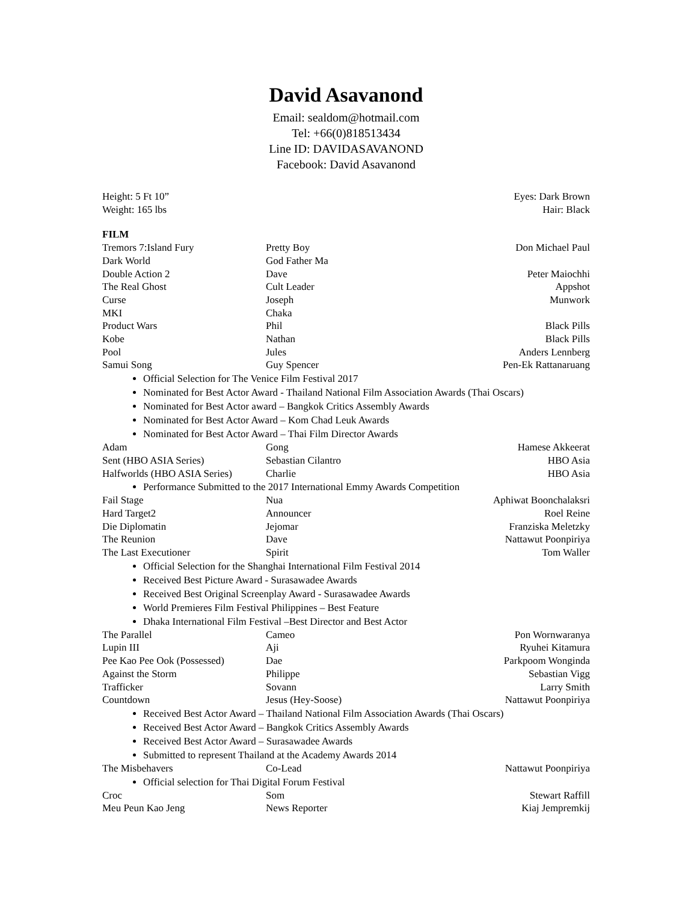David Asavanond
Email: sealdom@hotmail.com
Tel: +66(0)818513434
Line ID: DAVIDASAVANOND
Facebook: David Asavanond
Height: 5 Ft 10”
Weight: 165 lbs
Eyes: Dark Brown
Hair: Black
FILM
| Tremors 7:Island Fury | Pretty Boy | Don Michael Paul |
| Dark World | God Father Ma | |
| Double Action 2 | Dave | Peter Maiochhi |
| The Real Ghost | Cult Leader | Appshot |
| Curse | Joseph | Munwork |
| MKI | Chaka | |
| Product Wars | Phil | Black Pills |
| Kobe | Nathan | Black Pills |
| Pool | Jules | Anders Lennberg |
| Samui Song | Guy Spencer | Pen-Ek Rattanaruang |
| Official Selection for The Venice Film Festival 2017 Nominated for Best Actor Award - Thailand National Film Association Awards (Thai Oscars) Nominated for Best Actor award – Bangkok Critics Assembly Awards Nominated for Best Actor Award – Kom Chad Leuk Awards Nominated for Best Actor Award – Thai Film Director Awards | | |
| Adam | Gong | Hamese Akkeerat |
| Sent (HBO ASIA Series) | Sebastian Cilantro | HBO Asia |
| Halfworlds (HBO ASIA Series) | Charlie | HBO Asia |
| Performance Submitted to the 2017 International Emmy Awards Competition | | |
| Fail Stage | Nua | Aphiwat Boonchalaksri |
| Hard Target2 | Announcer | Roel Reine |
| Die Diplomatin | Jejomar | Franziska Meletzky |
| The Reunion | Dave | Nattawut Poonpiriya |
| The Last Executioner | Spirit | Tom Waller |
| Official Selection for the Shanghai International Film Festival 2014 Received Best Picture Award - Surasawadee Awards Received Best Original Screenplay Award - Surasawadee Awards World Premieres Film Festival Philippines – Best Feature Dhaka International Film Festival –Best Director and Best Actor | | |
| The Parallel | Cameo | Pon Wornwaranya |
| Lupin III | Aji | Ryuhei Kitamura |
| Pee Kao Pee Ook (Possessed) | Dae | Parkpoom Wonginda |
| Against the Storm | Philippe | Sebastian Vigg |
| Trafficker | Sovann | Larry Smith |
| Countdown | Jesus (Hey-Soose) | Nattawut Poonpiriya |
| Received Best Actor Award – Thailand National Film Association Awards (Thai Oscars) Received Best Actor Award – Bangkok Critics Assembly Awards Received Best Actor Award – Surasawadee Awards Submitted to represent Thailand at the Academy Awards 2014 | | |
| The Misbehavers | Co-Lead | Nattawut Poonpiriya |
| Official selection for Thai Digital Forum Festival | | |
| Croc | Som | Stewart Raffill |
| Meu Peun Kao Jeng | News Reporter | Kiaj Jempremkij |